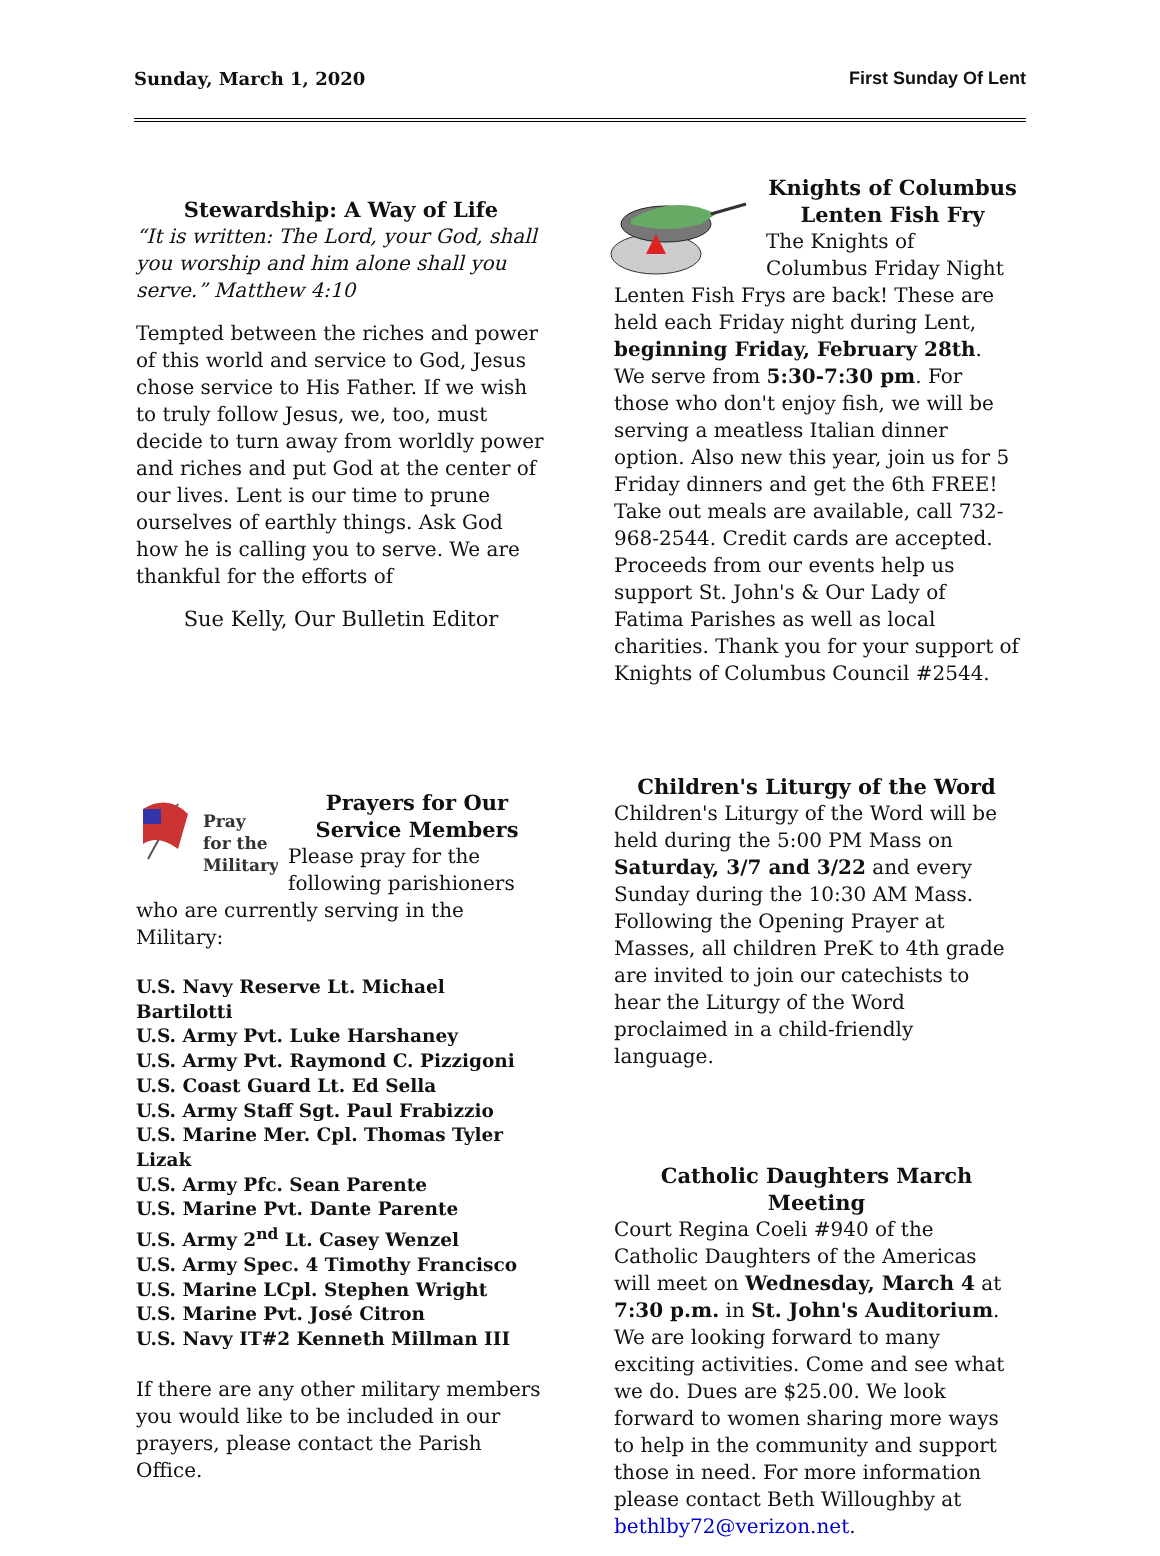Sunday, March 1, 2020 First Sunday Of Lent
Stewardship: A Way of Life
“It is written: The Lord, your God, shall you worship and him alone shall you serve.” Matthew 4:10
Tempted between the riches and power of this world and service to God, Jesus chose service to His Father. If we wish to truly follow Jesus, we, too, must decide to turn away from worldly power and riches and put God at the center of our lives. Lent is our time to prune ourselves of earthly things. Ask God how he is calling you to serve. We are thankful for the efforts of
Sue Kelly, Our Bulletin Editor
Pray
for the
Military
Prayers for Our Service Members
Please pray for the following parishioners who are currently serving in the Military:
U.S. Navy Reserve Lt. Michael Bartilotti
U.S. Army Pvt. Luke Harshaney
U.S. Army Pvt. Raymond C. Pizzigoni
U.S. Coast Guard Lt. Ed Sella
U.S. Army Staff Sgt. Paul Frabizzio
U.S. Marine Mer. Cpl. Thomas Tyler Lizak
U.S. Army Pfc. Sean Parente
U.S. Marine Pvt. Dante Parente
U.S. Army 2<sup>nd</sup> Lt. Casey Wenzel
U.S. Army Spec. 4 Timothy Francisco
U.S. Marine LCpl. Stephen Wright
U.S. Marine Pvt. José Citron
U.S. Navy IT#2 Kenneth Millman III
If there are any other military members you would like to be included in our prayers, please contact the Parish Office.
Knights of Columbus Lenten Fish Fry
The Knights of Columbus Friday Night Lenten Fish Frys are back! These are held each Friday night during Lent, beginning Friday, February 28th. We serve from 5:30-7:30 pm. For those who don't enjoy fish, we will be serving a meatless Italian dinner option. Also new this year, join us for 5 Friday dinners and get the 6th FREE! Take out meals are available, call 732-968-2544. Credit cards are accepted. Proceeds from our events help us support St. John's & Our Lady of Fatima Parishes as well as local charities. Thank you for your support of Knights of Columbus Council #2544.
Children's Liturgy of the Word
Children's Liturgy of the Word will be held during the 5:00 PM Mass on Saturday, 3/7 and 3/22 and every Sunday during the 10:30 AM Mass. Following the Opening Prayer at Masses, all children PreK to 4th grade are invited to join our catechists to hear the Liturgy of the Word proclaimed in a child-friendly language.
Catholic Daughters March Meeting
Court Regina Coeli #940 of the Catholic Daughters of the Americas will meet on Wednesday, March 4 at 7:30 p.m. in St. John's Auditorium. We are looking forward to many exciting activities. Come and see what we do. Dues are $25.00. We look forward to women sharing more ways to help in the community and support those in need. For more information please contact Beth Willoughby at bethlby72@verizon.net.